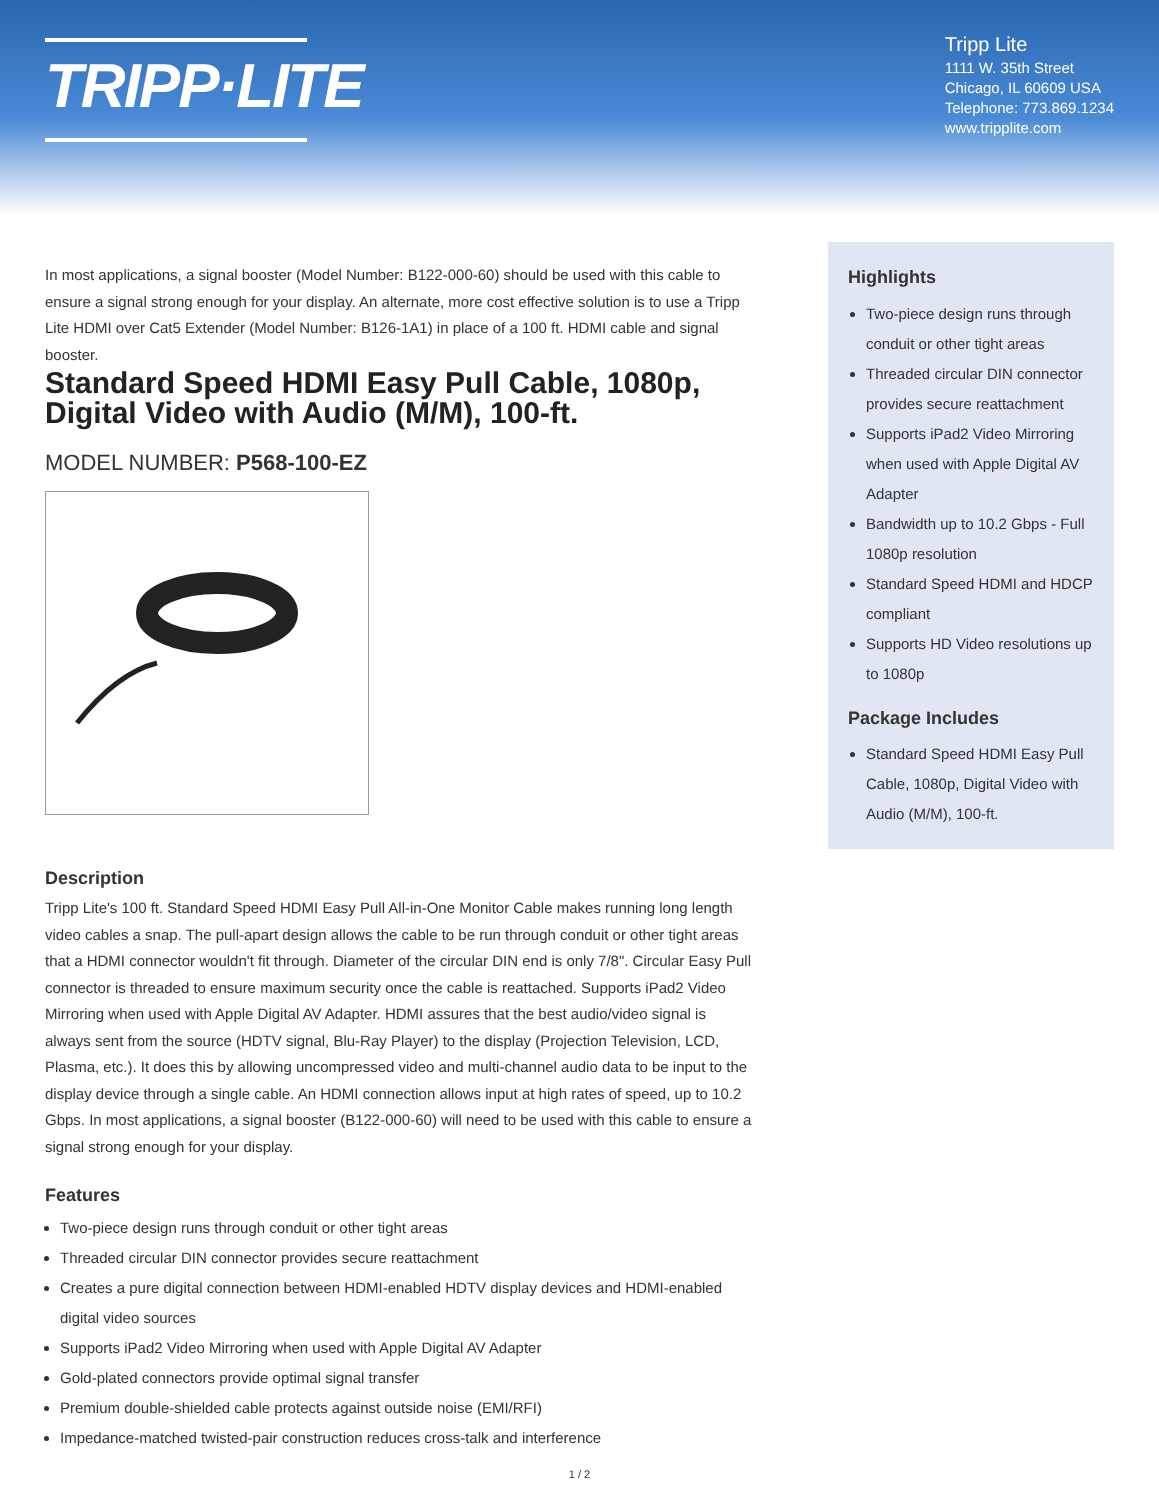TRIPP·LITE
Tripp Lite
1111 W. 35th Street
Chicago, IL 60609 USA
Telephone: 773.869.1234
www.tripplite.com
In most applications, a signal booster (Model Number: B122-000-60) should be used with this cable to ensure a signal strong enough for your display. An alternate, more cost effective solution is to use a Tripp Lite HDMI over Cat5 Extender (Model Number: B126-1A1) in place of a 100 ft. HDMI cable and signal booster.
Standard Speed HDMI Easy Pull Cable, 1080p, Digital Video with Audio (M/M), 100-ft.
MODEL NUMBER: P568-100-EZ
Description
Tripp Lite's 100 ft. Standard Speed HDMI Easy Pull All-in-One Monitor Cable makes running long length video cables a snap. The pull-apart design allows the cable to be run through conduit or other tight areas that a HDMI connector wouldn't fit through. Diameter of the circular DIN end is only 7/8". Circular Easy Pull connector is threaded to ensure maximum security once the cable is reattached. Supports iPad2 Video Mirroring when used with Apple Digital AV Adapter. HDMI assures that the best audio/video signal is always sent from the source (HDTV signal, Blu-Ray Player) to the display (Projection Television, LCD, Plasma, etc.). It does this by allowing uncompressed video and multi-channel audio data to be input to the display device through a single cable. An HDMI connection allows input at high rates of speed, up to 10.2 Gbps. In most applications, a signal booster (B122-000-60) will need to be used with this cable to ensure a signal strong enough for your display.
Features
Two-piece design runs through conduit or other tight areas
Threaded circular DIN connector provides secure reattachment
Creates a pure digital connection between HDMI-enabled HDTV display devices and HDMI-enabled digital video sources
Supports iPad2 Video Mirroring when used with Apple Digital AV Adapter
Gold-plated connectors provide optimal signal transfer
Premium double-shielded cable protects against outside noise (EMI/RFI)
Impedance-matched twisted-pair construction reduces cross-talk and interference
Highlights
Two-piece design runs through conduit or other tight areas
Threaded circular DIN connector provides secure reattachment
Supports iPad2 Video Mirroring when used with Apple Digital AV Adapter
Bandwidth up to 10.2 Gbps - Full 1080p resolution
Standard Speed HDMI and HDCP compliant
Supports HD Video resolutions up to 1080p
Package Includes
Standard Speed HDMI Easy Pull Cable, 1080p, Digital Video with Audio (M/M), 100-ft.
1 / 2